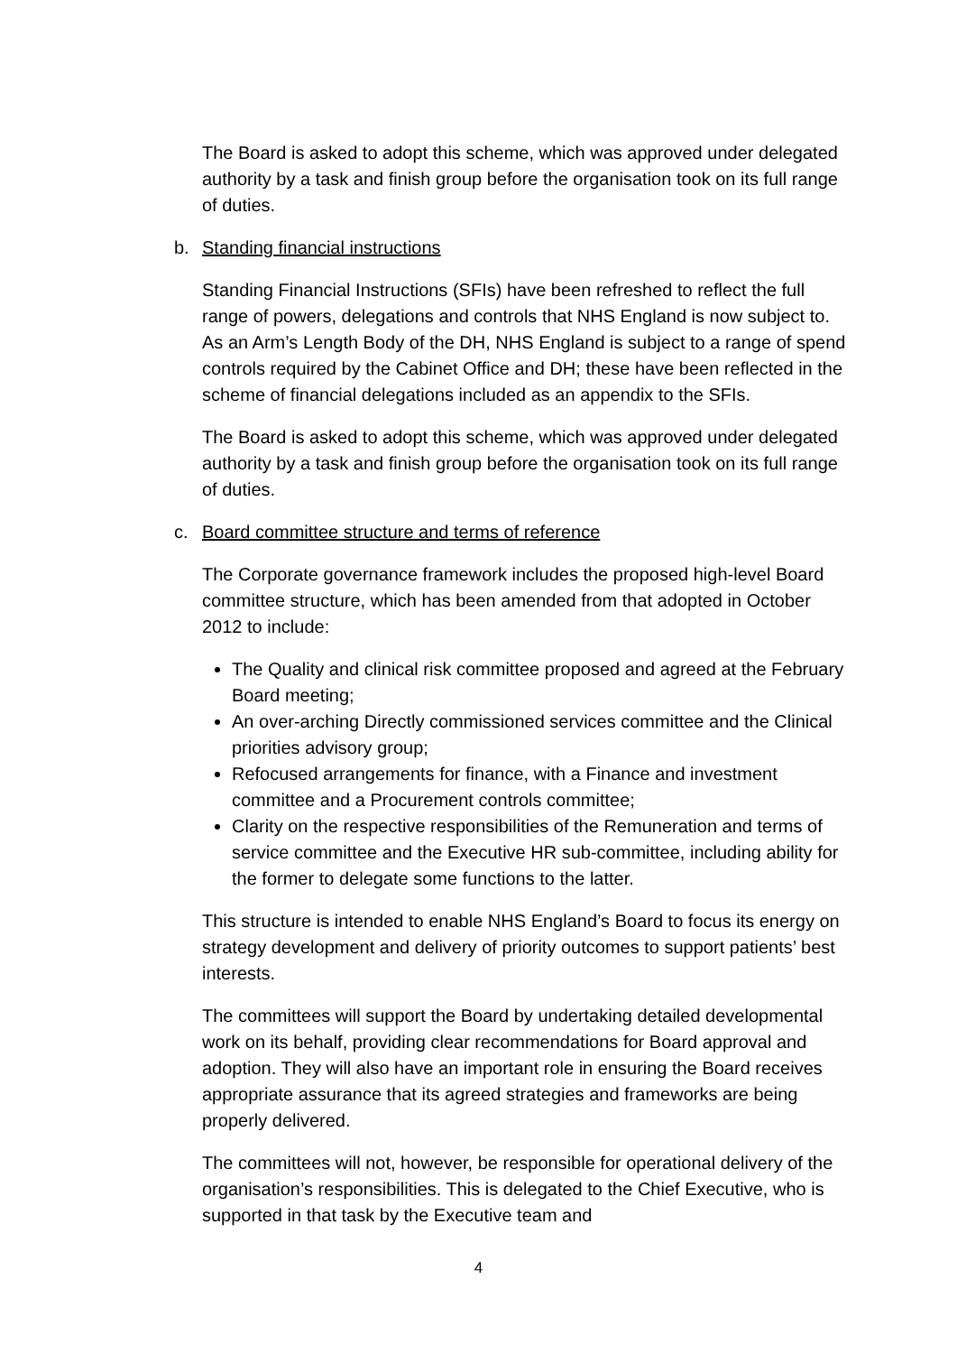The Board is asked to adopt this scheme, which was approved under delegated authority by a task and finish group before the organisation took on its full range of duties.
b. Standing financial instructions
Standing Financial Instructions (SFIs) have been refreshed to reflect the full range of powers, delegations and controls that NHS England is now subject to. As an Arm’s Length Body of the DH, NHS England is subject to a range of spend controls required by the Cabinet Office and DH; these have been reflected in the scheme of financial delegations included as an appendix to the SFIs.
The Board is asked to adopt this scheme, which was approved under delegated authority by a task and finish group before the organisation took on its full range of duties.
c. Board committee structure and terms of reference
The Corporate governance framework includes the proposed high-level Board committee structure, which has been amended from that adopted in October 2012 to include:
The Quality and clinical risk committee proposed and agreed at the February Board meeting;
An over-arching Directly commissioned services committee and the Clinical priorities advisory group;
Refocused arrangements for finance, with a Finance and investment committee and a Procurement controls committee;
Clarity on the respective responsibilities of the Remuneration and terms of service committee and the Executive HR sub-committee, including ability for the former to delegate some functions to the latter.
This structure is intended to enable NHS England’s Board to focus its energy on strategy development and delivery of priority outcomes to support patients’ best interests.
The committees will support the Board by undertaking detailed developmental work on its behalf, providing clear recommendations for Board approval and adoption. They will also have an important role in ensuring the Board receives appropriate assurance that its agreed strategies and frameworks are being properly delivered.
The committees will not, however, be responsible for operational delivery of the organisation’s responsibilities. This is delegated to the Chief Executive, who is supported in that task by the Executive team and
4